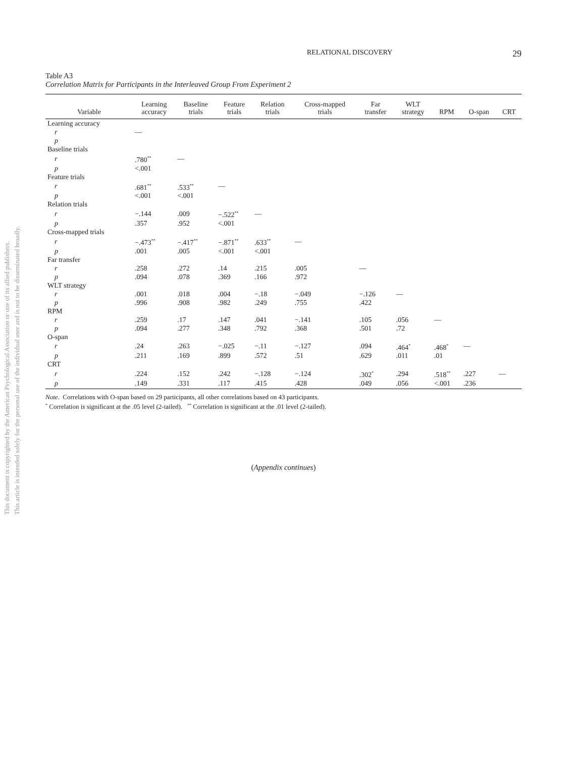This document is copyrighted by the American Psychological Association or one of its allied publishers.
This article is intended solely for the personal use of the individual user and is not to be disseminated broadly.
RELATIONAL DISCOVERY 29
Table A3
Correlation Matrix for Participants in the Interleaved Group From Experiment 2
| Variable | Learning accuracy | Baseline trials | Feature trials | Relation trials | Cross-mapped trials | Far transfer | WLT strategy | RPM | O-span | CRT |
| --- | --- | --- | --- | --- | --- | --- | --- | --- | --- | --- |
| Learning accuracy | | | | | | | | | | |
| r | — | | | | | | | | | |
| p | | | | | | | | | | |
| Baseline trials | | | | | | | | | | |
| r | .780<sup>**</sup> | — | | | | | | | | |
| p | <.001 | | | | | | | | | |
| Feature trials | | | | | | | | | | |
| r | .681<sup>**</sup> | .533<sup>**</sup> | — | | | | | | | |
| p | <.001 | <.001 | | | | | | | | |
| Relation trials | | | | | | | | | | |
| r | −.144 | .009 | −.522<sup>**</sup> | — | | | | | | |
| p | .357 | .952 | <.001 | | | | | | | |
| Cross-mapped trials | | | | | | | | | | |
| r | −.473<sup>**</sup> | −.417<sup>**</sup> | −.871<sup>**</sup> | .633<sup>**</sup> | — | | | | | |
| p | .001 | .005 | <.001 | <.001 | | | | | | |
| Far transfer | | | | | | | | | | |
| r | .258 | .272 | .14 | .215 | .005 | — | | | | |
| p | .094 | .078 | .369 | .166 | .972 | | | | | |
| WLT strategy | | | | | | | | | | |
| r | .001 | .018 | .004 | −.18 | −.049 | −.126 | — | | | |
| p | .996 | .908 | .982 | .249 | .755 | .422 | | | | |
| RPM | | | | | | | | | | |
| r | .259 | .17 | .147 | .041 | −.141 | .105 | .056 | — | | |
| p | .094 | .277 | .348 | .792 | .368 | .501 | .72 | | | |
| O-span | | | | | | | | | | |
| r | .24 | .263 | −.025 | −.11 | −.127 | .094 | .464<sup>*</sup> | .468<sup>*</sup> | — | |
| p | .211 | .169 | .899 | .572 | .51 | .629 | .011 | .01 | | |
| CRT | | | | | | | | | | |
| r | .224 | .152 | .242 | −.128 | −.124 | .302<sup>*</sup> | .294 | .518<sup>**</sup> | .227 | — |
| p | .149 | .331 | .117 | .415 | .428 | .049 | .056 | <.001 | .236 | |
Note. Correlations with O-span based on 29 participants, all other correlations based on 43 participants.
<sup>*</sup> Correlation is significant at the .05 level (2-tailed). <sup>**</sup> Correlation is significant at the .01 level (2-tailed).
(Appendix continues)